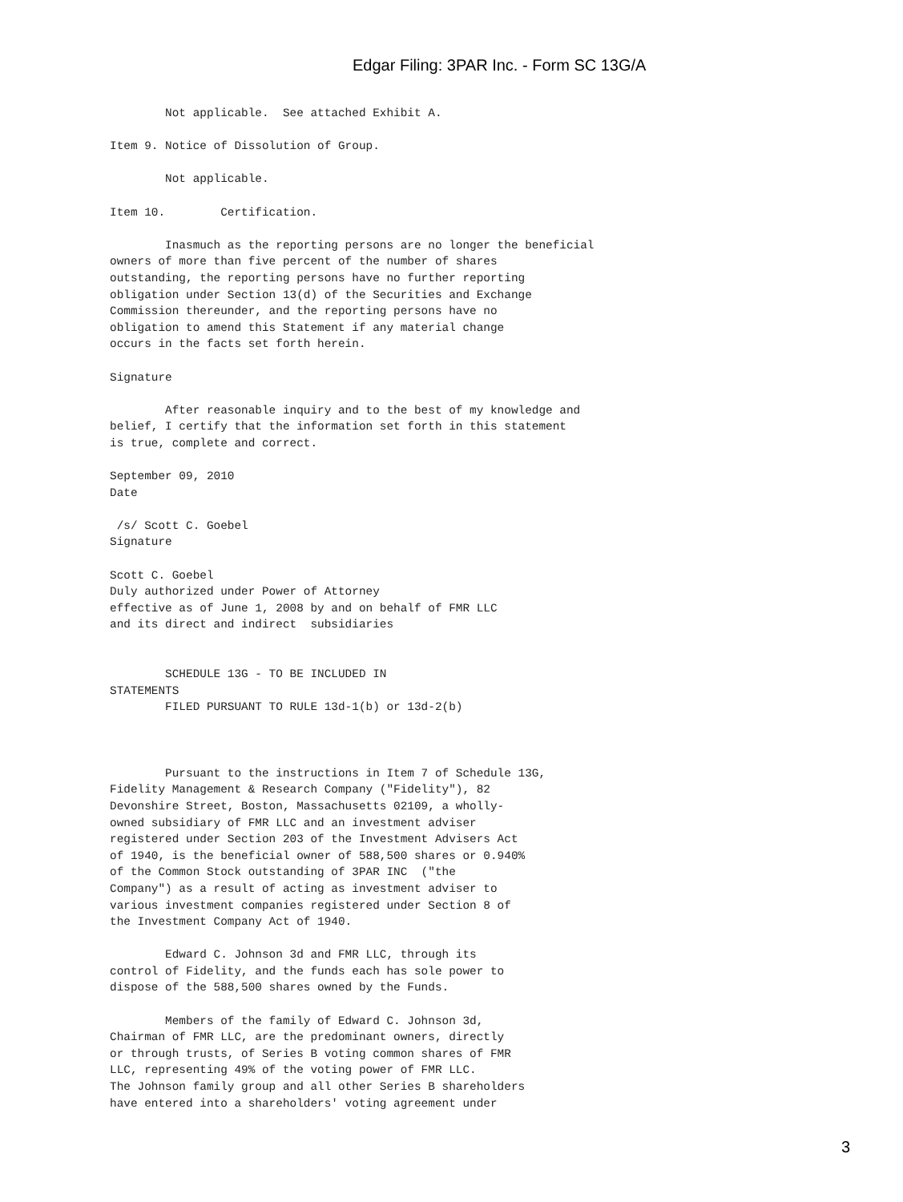Edgar Filing: 3PAR Inc. - Form SC 13G/A
        Not applicable.  See attached Exhibit A.

Item 9. Notice of Dissolution of Group.

        Not applicable.

Item 10.        Certification.

        Inasmuch as the reporting persons are no longer the beneficial
owners of more than five percent of the number of shares
outstanding, the reporting persons have no further reporting
obligation under Section 13(d) of the Securities and Exchange
Commission thereunder, and the reporting persons have no
obligation to amend this Statement if any material change
occurs in the facts set forth herein.

Signature

        After reasonable inquiry and to the best of my knowledge and
belief, I certify that the information set forth in this statement
is true, complete and correct.

September 09, 2010
Date

 /s/ Scott C. Goebel
Signature

Scott C. Goebel
Duly authorized under Power of Attorney
effective as of June 1, 2008 by and on behalf of FMR LLC
and its direct and indirect  subsidiaries


        SCHEDULE 13G - TO BE INCLUDED IN
STATEMENTS
        FILED PURSUANT TO RULE 13d-1(b) or 13d-2(b)



        Pursuant to the instructions in Item 7 of Schedule 13G,
Fidelity Management & Research Company ("Fidelity"), 82
Devonshire Street, Boston, Massachusetts 02109, a wholly-
owned subsidiary of FMR LLC and an investment adviser
registered under Section 203 of the Investment Advisers Act
of 1940, is the beneficial owner of 588,500 shares or 0.940%
of the Common Stock outstanding of 3PAR INC  ("the
Company") as a result of acting as investment adviser to
various investment companies registered under Section 8 of
the Investment Company Act of 1940.

        Edward C. Johnson 3d and FMR LLC, through its
control of Fidelity, and the funds each has sole power to
dispose of the 588,500 shares owned by the Funds.

        Members of the family of Edward C. Johnson 3d,
Chairman of FMR LLC, are the predominant owners, directly
or through trusts, of Series B voting common shares of FMR
LLC, representing 49% of the voting power of FMR LLC.
The Johnson family group and all other Series B shareholders
have entered into a shareholders' voting agreement under
3